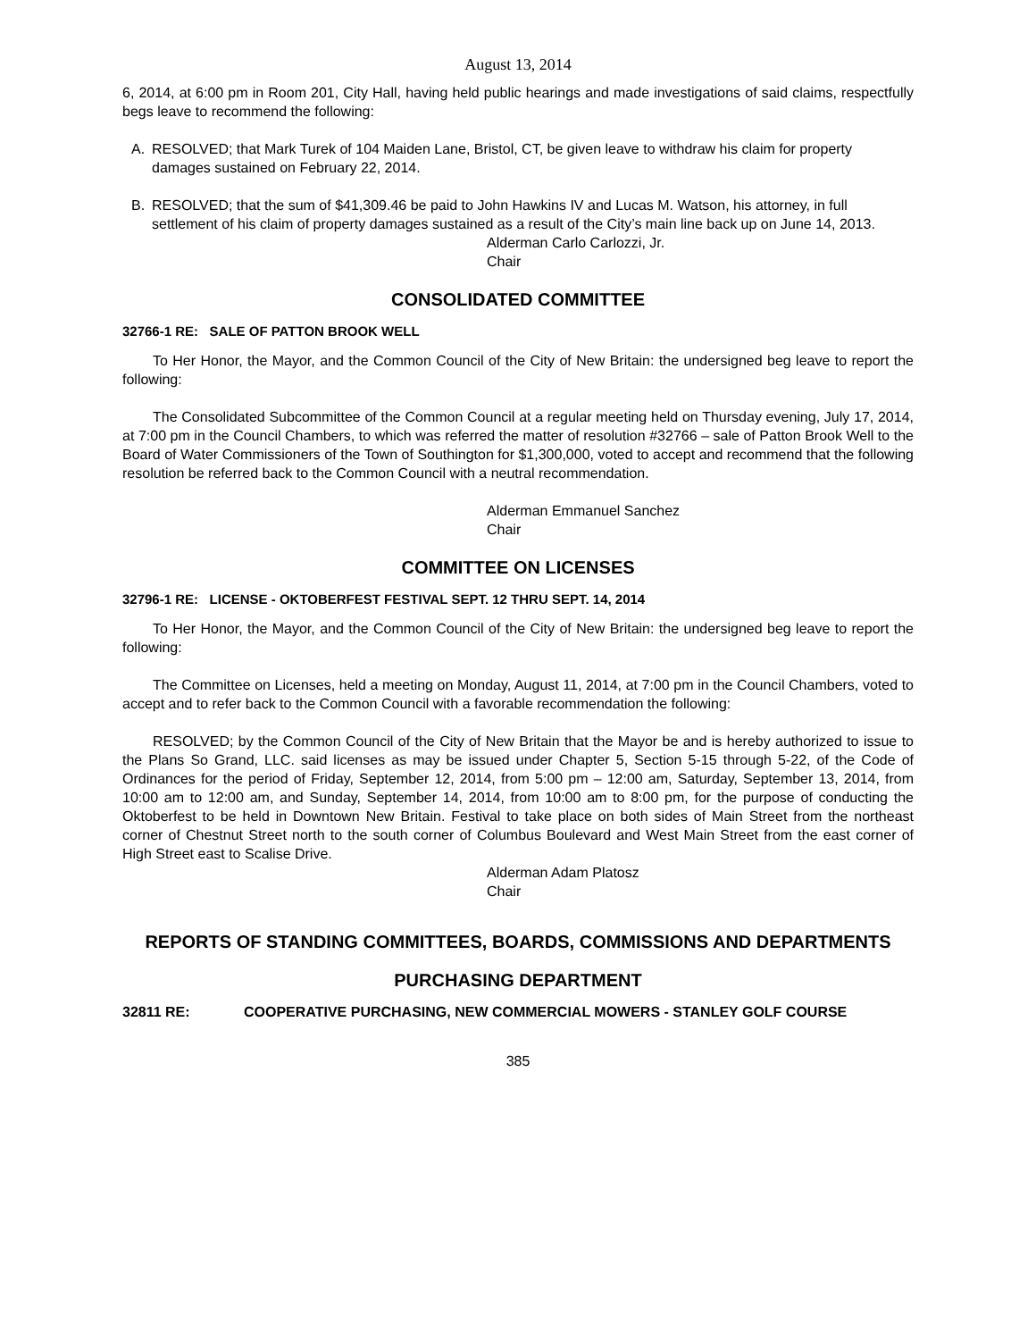August 13, 2014
6, 2014, at 6:00 pm in Room 201, City Hall, having held public hearings and made investigations of said claims, respectfully begs leave to recommend the following:
A. RESOLVED; that Mark Turek of 104 Maiden Lane, Bristol, CT, be given leave to withdraw his claim for property damages sustained on February 22, 2014.
B. RESOLVED; that the sum of $41,309.46 be paid to John Hawkins IV and Lucas M. Watson, his attorney, in full settlement of his claim of property damages sustained as a result of the City’s main line back up on June 14, 2013.
Alderman Carlo Carlozzi, Jr.
Chair
CONSOLIDATED COMMITTEE
32766-1 RE: SALE OF PATTON BROOK WELL
To Her Honor, the Mayor, and the Common Council of the City of New Britain: the undersigned beg leave to report the following:
The Consolidated Subcommittee of the Common Council at a regular meeting held on Thursday evening, July 17, 2014, at 7:00 pm in the Council Chambers, to which was referred the matter of resolution #32766 – sale of Patton Brook Well to the Board of Water Commissioners of the Town of Southington for $1,300,000, voted to accept and recommend that the following resolution be referred back to the Common Council with a neutral recommendation.
Alderman Emmanuel Sanchez
Chair
COMMITTEE ON LICENSES
32796-1 RE: LICENSE - OKTOBERFEST FESTIVAL SEPT. 12 THRU SEPT. 14, 2014
To Her Honor, the Mayor, and the Common Council of the City of New Britain: the undersigned beg leave to report the following:
The Committee on Licenses, held a meeting on Monday, August 11, 2014, at 7:00 pm in the Council Chambers, voted to accept and to refer back to the Common Council with a favorable recommendation the following:
RESOLVED; by the Common Council of the City of New Britain that the Mayor be and is hereby authorized to issue to the Plans So Grand, LLC. said licenses as may be issued under Chapter 5, Section 5-15 through 5-22, of the Code of Ordinances for the period of Friday, September 12, 2014, from 5:00 pm – 12:00 am, Saturday, September 13, 2014, from 10:00 am to 12:00 am, and Sunday, September 14, 2014, from 10:00 am to 8:00 pm, for the purpose of conducting the Oktoberfest to be held in Downtown New Britain. Festival to take place on both sides of Main Street from the northeast corner of Chestnut Street north to the south corner of Columbus Boulevard and West Main Street from the east corner of High Street east to Scalise Drive.
Alderman Adam Platosz
Chair
REPORTS OF STANDING COMMITTEES, BOARDS, COMMISSIONS AND DEPARTMENTS
PURCHASING DEPARTMENT
32811 RE: COOPERATIVE PURCHASING, NEW COMMERCIAL MOWERS - STANLEY GOLF COURSE
385